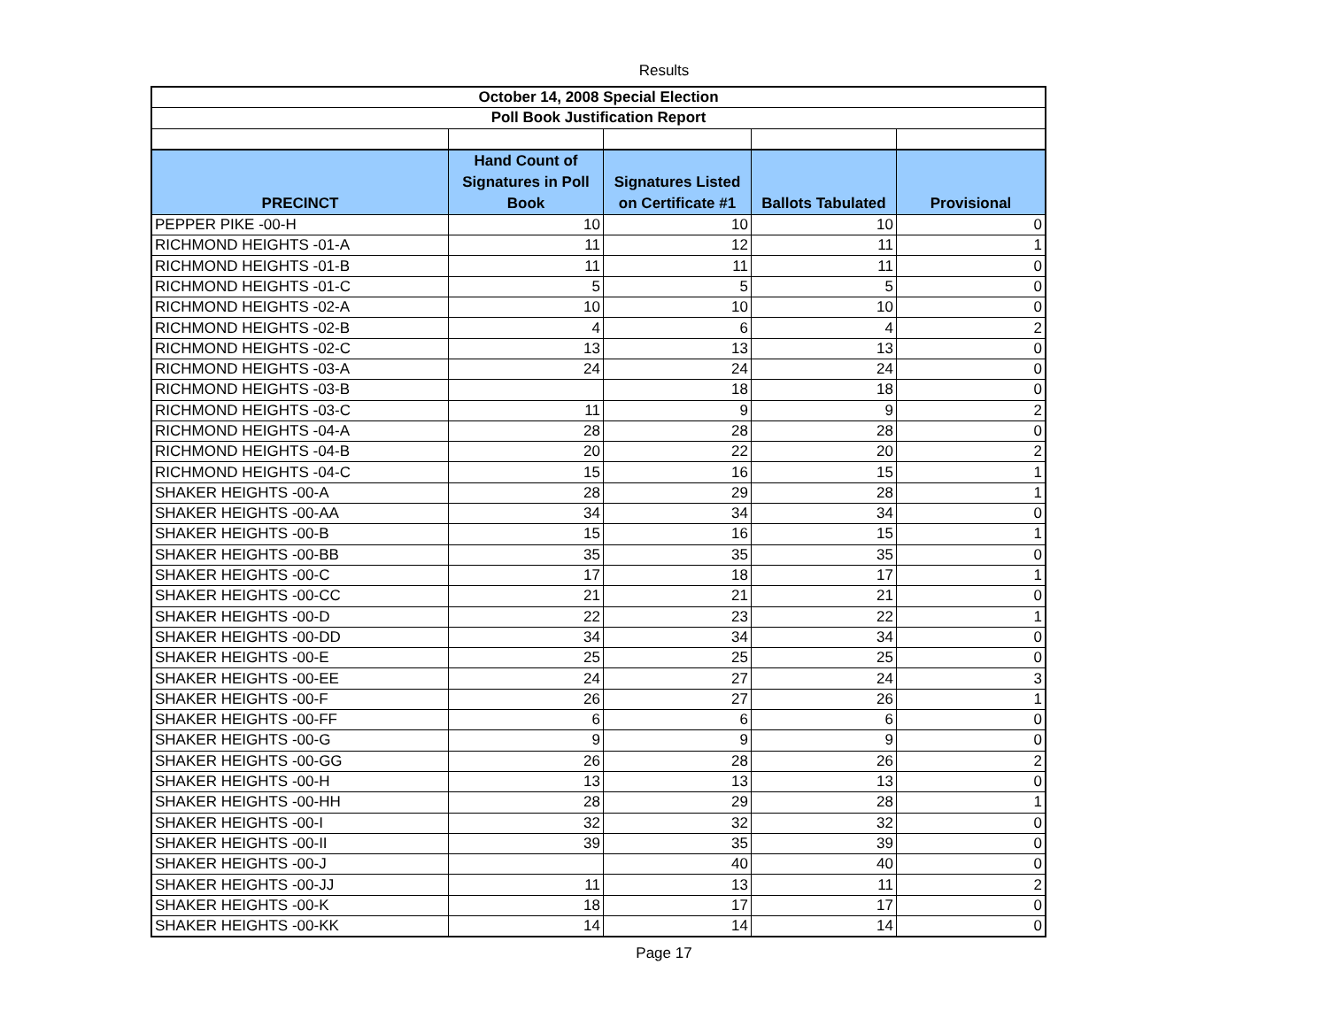Results
| October 14, 2008 Special Election | | | | |
| Poll Book Justification Report | | | | |
| PRECINCT | Hand Count of Signatures in Poll Book | Signatures Listed on Certificate #1 | Ballots Tabulated | Provisional |
| PEPPER PIKE -00-H | 10 | 10 | 10 | 0 |
| RICHMOND HEIGHTS -01-A | 11 | 12 | 11 | 1 |
| RICHMOND HEIGHTS -01-B | 11 | 11 | 11 | 0 |
| RICHMOND HEIGHTS -01-C | 5 | 5 | 5 | 0 |
| RICHMOND HEIGHTS -02-A | 10 | 10 | 10 | 0 |
| RICHMOND HEIGHTS -02-B | 4 | 6 | 4 | 2 |
| RICHMOND HEIGHTS -02-C | 13 | 13 | 13 | 0 |
| RICHMOND HEIGHTS -03-A | 24 | 24 | 24 | 0 |
| RICHMOND HEIGHTS -03-B | | 18 | 18 | 0 |
| RICHMOND HEIGHTS -03-C | 11 | 9 | 9 | 2 |
| RICHMOND HEIGHTS -04-A | 28 | 28 | 28 | 0 |
| RICHMOND HEIGHTS -04-B | 20 | 22 | 20 | 2 |
| RICHMOND HEIGHTS -04-C | 15 | 16 | 15 | 1 |
| SHAKER HEIGHTS -00-A | 28 | 29 | 28 | 1 |
| SHAKER HEIGHTS -00-AA | 34 | 34 | 34 | 0 |
| SHAKER HEIGHTS -00-B | 15 | 16 | 15 | 1 |
| SHAKER HEIGHTS -00-BB | 35 | 35 | 35 | 0 |
| SHAKER HEIGHTS -00-C | 17 | 18 | 17 | 1 |
| SHAKER HEIGHTS -00-CC | 21 | 21 | 21 | 0 |
| SHAKER HEIGHTS -00-D | 22 | 23 | 22 | 1 |
| SHAKER HEIGHTS -00-DD | 34 | 34 | 34 | 0 |
| SHAKER HEIGHTS -00-E | 25 | 25 | 25 | 0 |
| SHAKER HEIGHTS -00-EE | 24 | 27 | 24 | 3 |
| SHAKER HEIGHTS -00-F | 26 | 27 | 26 | 1 |
| SHAKER HEIGHTS -00-FF | 6 | 6 | 6 | 0 |
| SHAKER HEIGHTS -00-G | 9 | 9 | 9 | 0 |
| SHAKER HEIGHTS -00-GG | 26 | 28 | 26 | 2 |
| SHAKER HEIGHTS -00-H | 13 | 13 | 13 | 0 |
| SHAKER HEIGHTS -00-HH | 28 | 29 | 28 | 1 |
| SHAKER HEIGHTS -00-I | 32 | 32 | 32 | 0 |
| SHAKER HEIGHTS -00-II | 39 | 35 | 39 | 0 |
| SHAKER HEIGHTS -00-J | | 40 | 40 | 0 |
| SHAKER HEIGHTS -00-JJ | 11 | 13 | 11 | 2 |
| SHAKER HEIGHTS -00-K | 18 | 17 | 17 | 0 |
| SHAKER HEIGHTS -00-KK | 14 | 14 | 14 | 0 |
Page 17